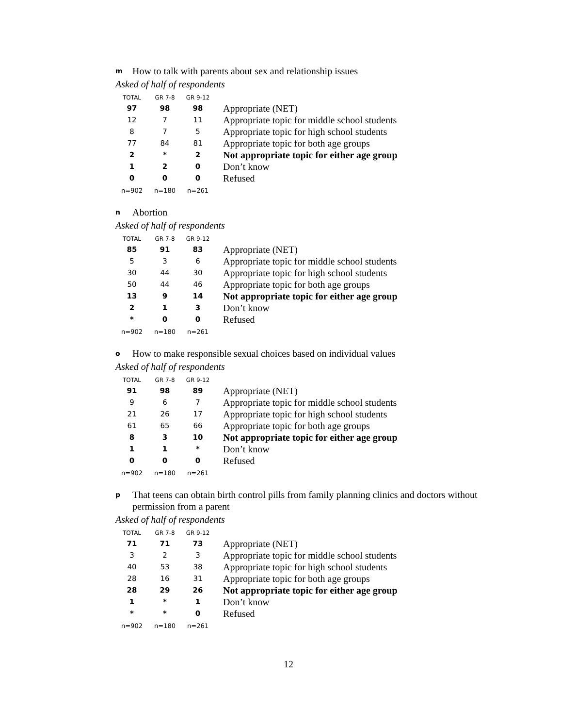m How to talk with parents about sex and relationship issues
Asked of half of respondents
| TOTAL | GR 7-8 | GR 9-12 | |
| --- | --- | --- | --- |
| 97 | 98 | 98 | Appropriate (NET) |
| 12 | 7 | 11 | Appropriate topic for middle school students |
| 8 | 7 | 5 | Appropriate topic for high school students |
| 77 | 84 | 81 | Appropriate topic for both age groups |
| 2 | * | 2 | Not appropriate topic for either age group |
| 1 | 2 | 0 | Don’t know |
| 0 | 0 | 0 | Refused |
| n=902 | n=180 | n=261 | |
n Abortion
Asked of half of respondents
| TOTAL | GR 7-8 | GR 9-12 | |
| --- | --- | --- | --- |
| 85 | 91 | 83 | Appropriate (NET) |
| 5 | 3 | 6 | Appropriate topic for middle school students |
| 30 | 44 | 30 | Appropriate topic for high school students |
| 50 | 44 | 46 | Appropriate topic for both age groups |
| 13 | 9 | 14 | Not appropriate topic for either age group |
| 2 | 1 | 3 | Don’t know |
| * | 0 | 0 | Refused |
| n=902 | n=180 | n=261 | |
o How to make responsible sexual choices based on individual values
Asked of half of respondents
| TOTAL | GR 7-8 | GR 9-12 | |
| --- | --- | --- | --- |
| 91 | 98 | 89 | Appropriate (NET) |
| 9 | 6 | 7 | Appropriate topic for middle school students |
| 21 | 26 | 17 | Appropriate topic for high school students |
| 61 | 65 | 66 | Appropriate topic for both age groups |
| 8 | 3 | 10 | Not appropriate topic for either age group |
| 1 | 1 | * | Don’t know |
| 0 | 0 | 0 | Refused |
| n=902 | n=180 | n=261 | |
p That teens can obtain birth control pills from family planning clinics and doctors without permission from a parent
Asked of half of respondents
| TOTAL | GR 7-8 | GR 9-12 | |
| --- | --- | --- | --- |
| 71 | 71 | 73 | Appropriate (NET) |
| 3 | 2 | 3 | Appropriate topic for middle school students |
| 40 | 53 | 38 | Appropriate topic for high school students |
| 28 | 16 | 31 | Appropriate topic for both age groups |
| 28 | 29 | 26 | Not appropriate topic for either age group |
| 1 | * | 1 | Don’t know |
| * | * | 0 | Refused |
| n=902 | n=180 | n=261 | |
12